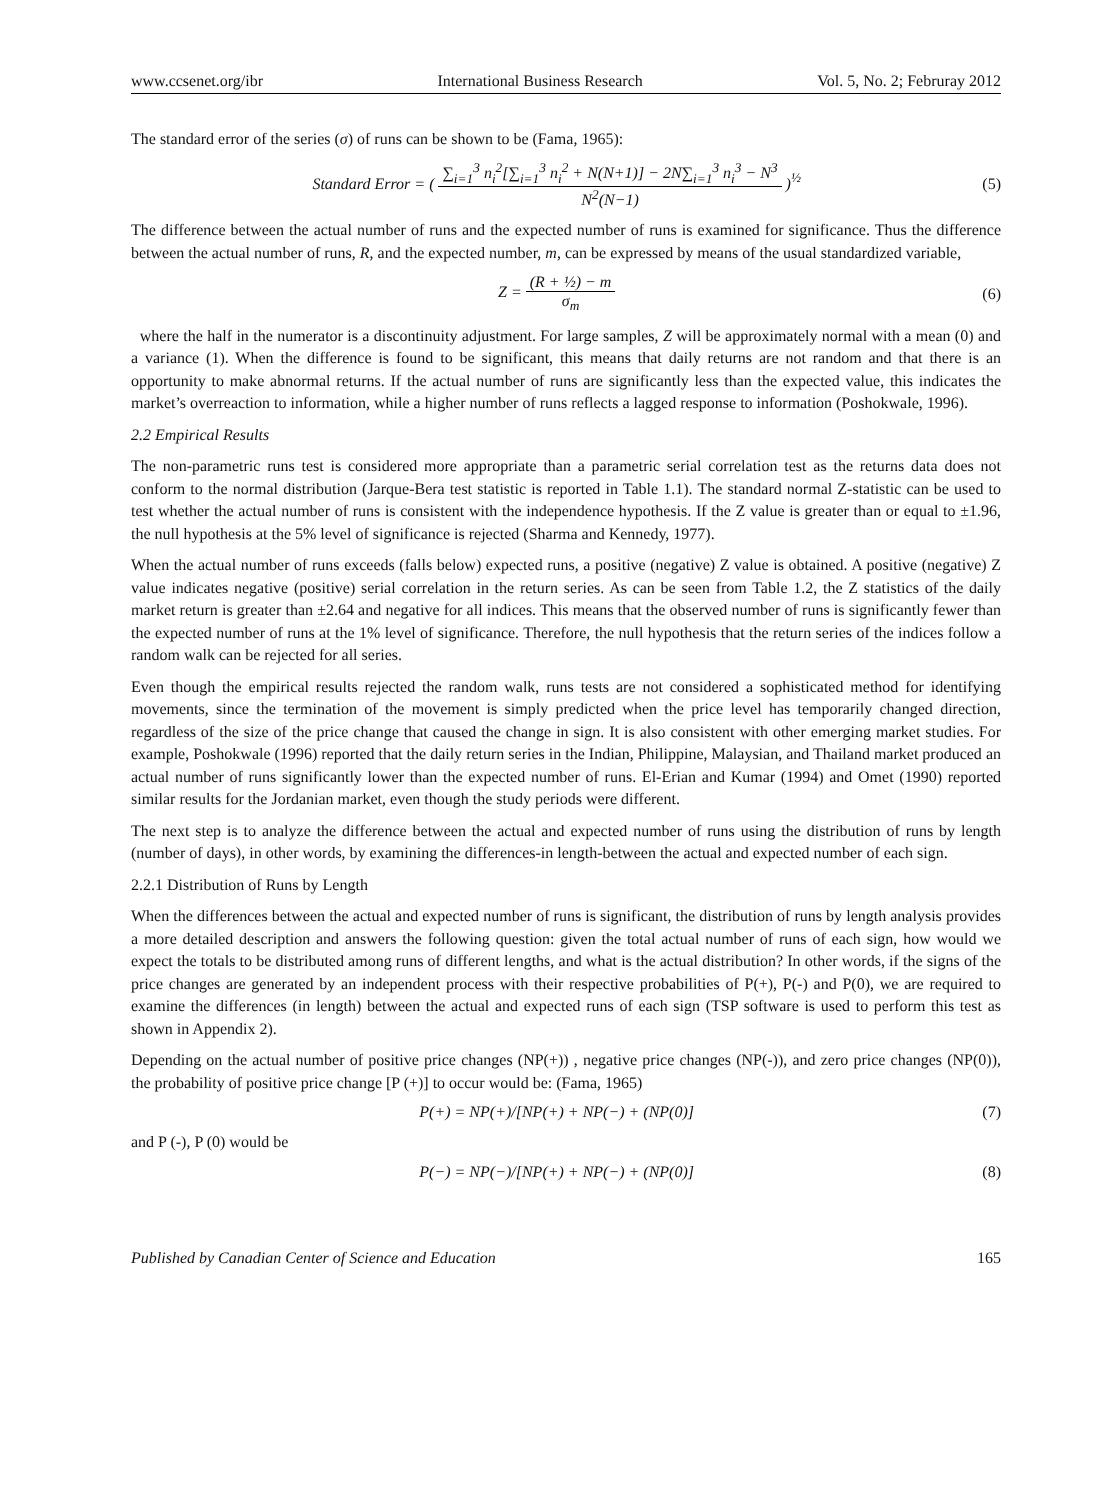www.ccsenet.org/ibr International Business Research Vol. 5, No. 2; Februray 2012
The standard error of the series (σ) of runs can be shown to be (Fama, 1965):
Standard Error = ( ∑<sub>i=1</sub><sup>3</sup> n<sub>i</sub><sup>2</sup>[∑<sub>i=1</sub><sup>3</sup> n<sub>i</sub><sup>2</sup> + N(N+1)] − 2N∑<sub>i=1</sub><sup>3</sup> n<sub>i</sub><sup>3</sup> − N<sup>3</sup> N<sup>2</sup>(N−1) )<sup>½</sup>
(5)
The difference between the actual number of runs and the expected number of runs is examined for significance. Thus the difference between the actual number of runs, R, and the expected number, m, can be expressed by means of the usual standardized variable,
Z = (R + ½) − m σ<sub>m</sub> (6)
where the half in the numerator is a discontinuity adjustment. For large samples, Z will be approximately normal with a mean (0) and a variance (1). When the difference is found to be significant, this means that daily returns are not random and that there is an opportunity to make abnormal returns. If the actual number of runs are significantly less than the expected value, this indicates the market’s overreaction to information, while a higher number of runs reflects a lagged response to information (Poshokwale, 1996).
2.2 Empirical Results
The non-parametric runs test is considered more appropriate than a parametric serial correlation test as the returns data does not conform to the normal distribution (Jarque-Bera test statistic is reported in Table 1.1). The standard normal Z-statistic can be used to test whether the actual number of runs is consistent with the independence hypothesis. If the Z value is greater than or equal to ±1.96, the null hypothesis at the 5% level of significance is rejected (Sharma and Kennedy, 1977).
When the actual number of runs exceeds (falls below) expected runs, a positive (negative) Z value is obtained. A positive (negative) Z value indicates negative (positive) serial correlation in the return series. As can be seen from Table 1.2, the Z statistics of the daily market return is greater than ±2.64 and negative for all indices. This means that the observed number of runs is significantly fewer than the expected number of runs at the 1% level of significance. Therefore, the null hypothesis that the return series of the indices follow a random walk can be rejected for all series.
Even though the empirical results rejected the random walk, runs tests are not considered a sophisticated method for identifying movements, since the termination of the movement is simply predicted when the price level has temporarily changed direction, regardless of the size of the price change that caused the change in sign. It is also consistent with other emerging market studies. For example, Poshokwale (1996) reported that the daily return series in the Indian, Philippine, Malaysian, and Thailand market produced an actual number of runs significantly lower than the expected number of runs. El-Erian and Kumar (1994) and Omet (1990) reported similar results for the Jordanian market, even though the study periods were different.
The next step is to analyze the difference between the actual and expected number of runs using the distribution of runs by length (number of days), in other words, by examining the differences-in length-between the actual and expected number of each sign.
2.2.1 Distribution of Runs by Length
When the differences between the actual and expected number of runs is significant, the distribution of runs by length analysis provides a more detailed description and answers the following question: given the total actual number of runs of each sign, how would we expect the totals to be distributed among runs of different lengths, and what is the actual distribution? In other words, if the signs of the price changes are generated by an independent process with their respective probabilities of P(+), P(-) and P(0), we are required to examine the differences (in length) between the actual and expected runs of each sign (TSP software is used to perform this test as shown in Appendix 2).
Depending on the actual number of positive price changes (NP(+)) , negative price changes (NP(-)), and zero price changes (NP(0)), the probability of positive price change [P (+)] to occur would be: (Fama, 1965)
P(+) = NP(+)/[NP(+) + NP(−) + (NP(0)]
(7)
and P (-), P (0) would be
P(−) = NP(−)/[NP(+) + NP(−) + (NP(0)]
(8)
Published by Canadian Center of Science and Education 165